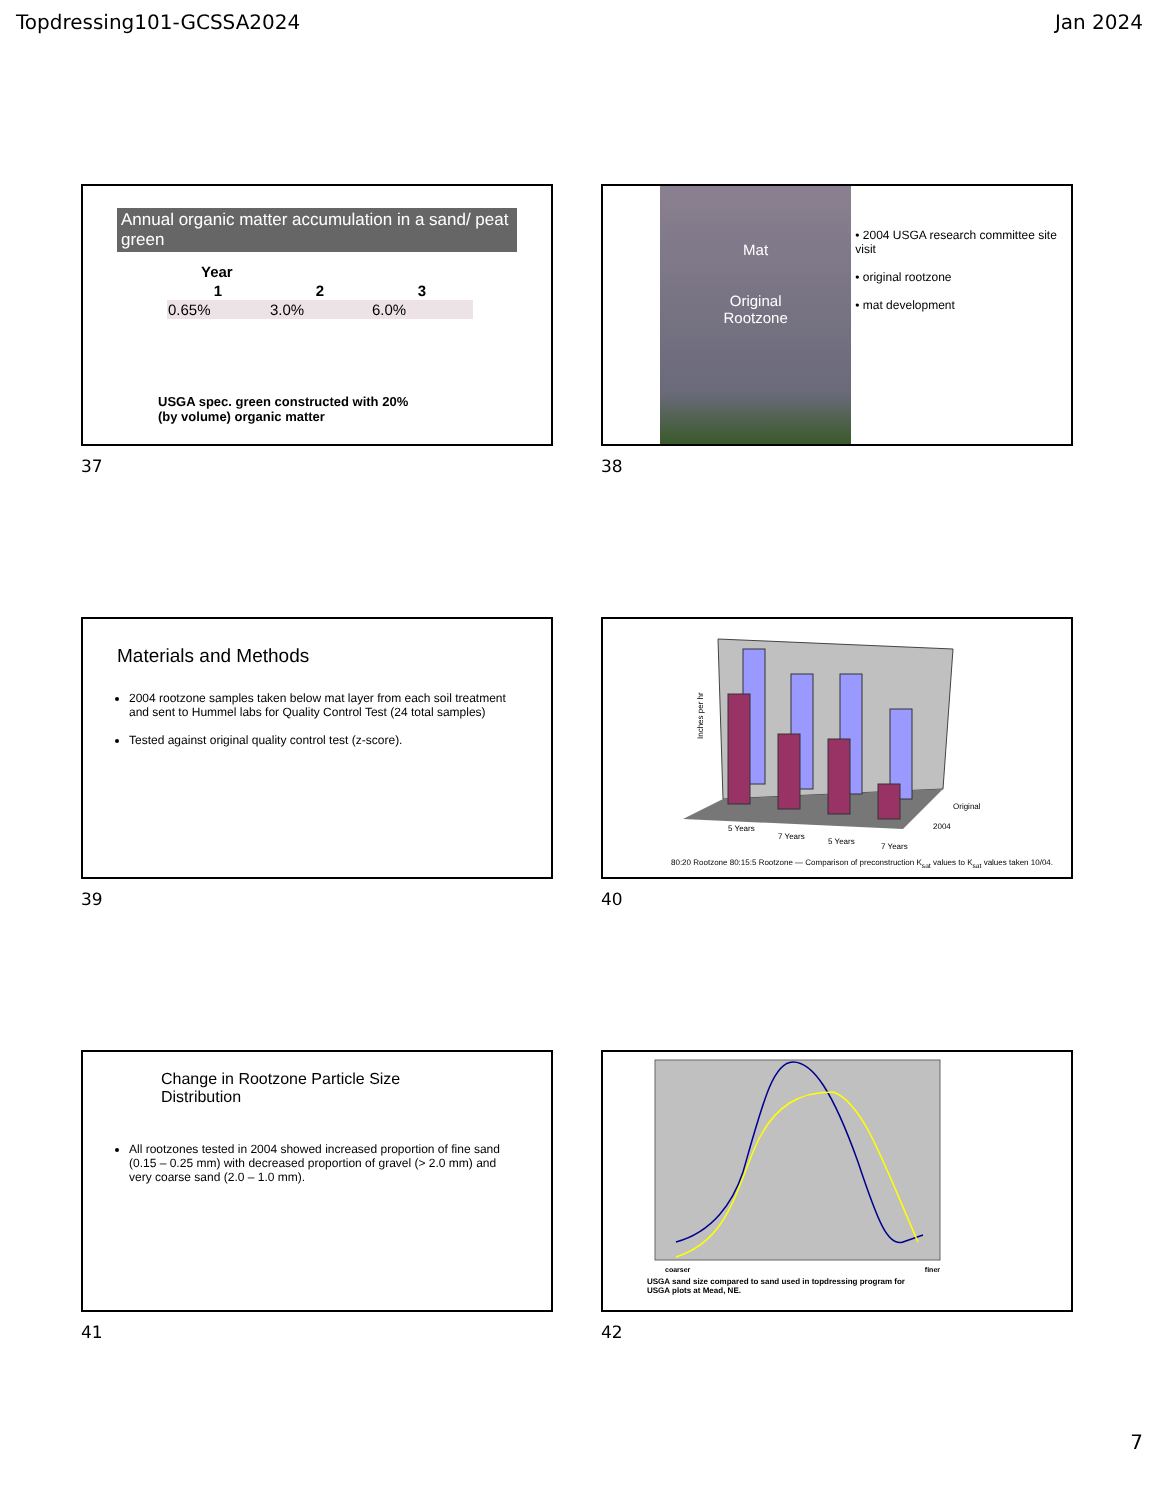Topdressing101-GCSSA2024 Jan 2024
Annual organic matter accumulation in a sand/ peat green
| Year | | |
| --- | --- | --- |
| 1 | 2 | 3 |
| 0.65% | 3.0% | 6.0% |
USGA spec. green constructed with 20%
(by volume) organic matter
37
Mat
Original
Rootzone
• 2004 USGA research committee site visit
• original rootzone
• mat development
38
Materials and Methods
2004 rootzone samples taken below mat layer from each soil treatment and sent to Hummel labs for Quality Control Test (24 total samples)
Tested against original quality control test (z-score).
39
Inches per hr
5 Years
7 Years
5 Years
7 Years
Original
2004
80:20 Rootzone 80:15:5 Rootzone — Comparison of preconstruction K<sub>sat</sub> values to K<sub>sat</sub> values taken 10/04.
40
Change in Rootzone Particle Size
Distribution
All rootzones tested in 2004 showed increased proportion of fine sand (0.15 – 0.25 mm) with decreased proportion of gravel (> 2.0 mm) and very coarse sand (2.0 – 1.0 mm).
41
coarser finer
USGA sand size compared to sand used in topdressing program for
USGA plots at Mead, NE.
42
7